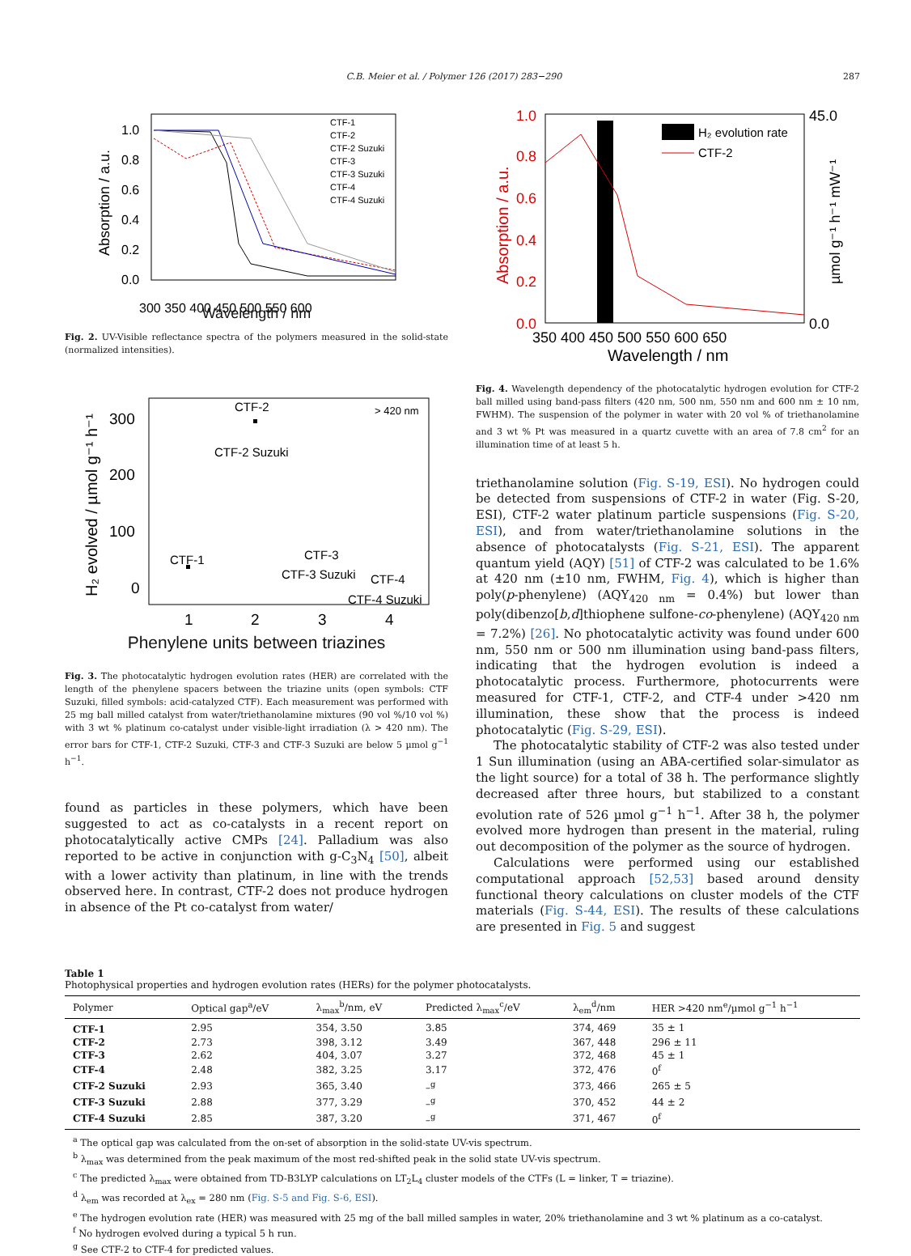C.B. Meier et al. / Polymer 126 (2017) 283−290 287
Absorption / a.u.
1.0
0.8
0.6
0.4
0.2
0.0
300 350 400 450 500 550 600
CTF-1
CTF-2
CTF-2 Suzuki
CTF-3
CTF-3 Suzuki
CTF-4
CTF-4 Suzuki
Wavelength / nm
Fig. 2. UV-Visible reflectance spectra of the polymers measured in the solid-state (normalized intensities).
H₂ evolved / µmol g⁻¹ h⁻¹
300
200
100
0
CTF-2
> 420 nm
CTF-2 Suzuki
CTF-1
CTF-3
CTF-3 Suzuki
CTF-4
CTF-4 Suzuki
1
2
3
4
Phenylene units between triazines
Fig. 3. The photocatalytic hydrogen evolution rates (HER) are correlated with the length of the phenylene spacers between the triazine units (open symbols: CTF Suzuki, filled symbols: acid-catalyzed CTF). Each measurement was performed with 25 mg ball milled catalyst from water/triethanolamine mixtures (90 vol %/10 vol %) with 3 wt % platinum co-catalyst under visible-light irradiation (λ > 420 nm). The error bars for CTF-1, CTF-2 Suzuki, CTF-3 and CTF-3 Suzuki are below 5 µmol g<sup>−1</sup> h<sup>−1</sup>.
found as particles in these polymers, which have been suggested to act as co-catalysts in a recent report on photocatalytically active CMPs [24]. Palladium was also reported to be active in conjunction with g-C<sub>3</sub>N<sub>4</sub> [50], albeit with a lower activity than platinum, in line with the trends observed here. In contrast, CTF-2 does not produce hydrogen in absence of the Pt co-catalyst from water/
Absorption / a.u.
1.0
0.8
0.6
0.4
0.2
0.0
45.0
0.0
µmol g⁻¹ h⁻¹ mW⁻¹
H₂ evolution rate
CTF-2
350 400 450 500 550 600 650
Wavelength / nm
Fig. 4. Wavelength dependency of the photocatalytic hydrogen evolution for CTF-2 ball milled using band-pass filters (420 nm, 500 nm, 550 nm and 600 nm ± 10 nm, FWHM). The suspension of the polymer in water with 20 vol % of triethanolamine and 3 wt % Pt was measured in a quartz cuvette with an area of 7.8 cm<sup>2</sup> for an illumination time of at least 5 h.
triethanolamine solution (Fig. S-19, ESI). No hydrogen could be detected from suspensions of CTF-2 in water (Fig. S-20, ESI), CTF-2 water platinum particle suspensions (Fig. S-20, ESI), and from water/triethanolamine solutions in the absence of photocatalysts (Fig. S-21, ESI). The apparent quantum yield (AQY) [51] of CTF-2 was calculated to be 1.6% at 420 nm (±10 nm, FWHM, Fig. 4), which is higher than poly(p-phenylene) (AQY<sub>420 nm</sub> = 0.4%) but lower than poly(dibenzo[b,d]thiophene sulfone-co-phenylene) (AQY<sub>420 nm</sub> = 7.2%) [26]. No photocatalytic activity was found under 600 nm, 550 nm or 500 nm illumination using band-pass filters, indicating that the hydrogen evolution is indeed a photocatalytic process. Furthermore, photocurrents were measured for CTF-1, CTF-2, and CTF-4 under >420 nm illumination, these show that the process is indeed photocatalytic (Fig. S-29, ESI).
The photocatalytic stability of CTF-2 was also tested under 1 Sun illumination (using an ABA-certified solar-simulator as the light source) for a total of 38 h. The performance slightly decreased after three hours, but stabilized to a constant evolution rate of 526 µmol g<sup>−1</sup> h<sup>−1</sup>. After 38 h, the polymer evolved more hydrogen than present in the material, ruling out decomposition of the polymer as the source of hydrogen.
Calculations were performed using our established computational approach [52,53] based around density functional theory calculations on cluster models of the CTF materials (Fig. S-44, ESI). The results of these calculations are presented in Fig. 5 and suggest
Table 1
Photophysical properties and hydrogen evolution rates (HERs) for the polymer photocatalysts.
| Polymer | Optical gap<sup>a</sup>/eV | λ<sub>max</sub><sup>b</sup>/nm, eV | Predicted λ<sub>max</sub><sup>c</sup>/eV | λ<sub>em</sub><sup>d</sup>/nm | HER >420 nm<sup>e</sup>/µmol g<sup>−1</sup> h<sup>−1</sup> |
| --- | --- | --- | --- | --- | --- |
| CTF-1 | 2.95 | 354, 3.50 | 3.85 | 374, 469 | 35 ± 1 |
| CTF-2 | 2.73 | 398, 3.12 | 3.49 | 367, 448 | 296 ± 11 |
| CTF-3 | 2.62 | 404, 3.07 | 3.27 | 372, 468 | 45 ± 1 |
| CTF-4 | 2.48 | 382, 3.25 | 3.17 | 372, 476 | 0<sup>f</sup> |
| CTF-2 Suzuki | 2.93 | 365, 3.40 | –<sup>g</sup> | 373, 466 | 265 ± 5 |
| CTF-3 Suzuki | 2.88 | 377, 3.29 | –<sup>g</sup> | 370, 452 | 44 ± 2 |
| CTF-4 Suzuki | 2.85 | 387, 3.20 | –<sup>g</sup> | 371, 467 | 0<sup>f</sup> |
<sup>a</sup> The optical gap was calculated from the on-set of absorption in the solid-state UV-vis spectrum.
<sup>b</sup> λ<sub>max</sub> was determined from the peak maximum of the most red-shifted peak in the solid state UV-vis spectrum.
<sup>c</sup> The predicted λ<sub>max</sub> were obtained from TD-B3LYP calculations on LT<sub>2</sub>L<sub>4</sub> cluster models of the CTFs (L = linker, T = triazine).
<sup>d</sup> λ<sub>em</sub> was recorded at λ<sub>ex</sub> = 280 nm (Fig. S-5 and Fig. S-6, ESI).
<sup>e</sup> The hydrogen evolution rate (HER) was measured with 25 mg of the ball milled samples in water, 20% triethanolamine and 3 wt % platinum as a co-catalyst.
<sup>f</sup> No hydrogen evolved during a typical 5 h run.
<sup>g</sup> See CTF-2 to CTF-4 for predicted values.